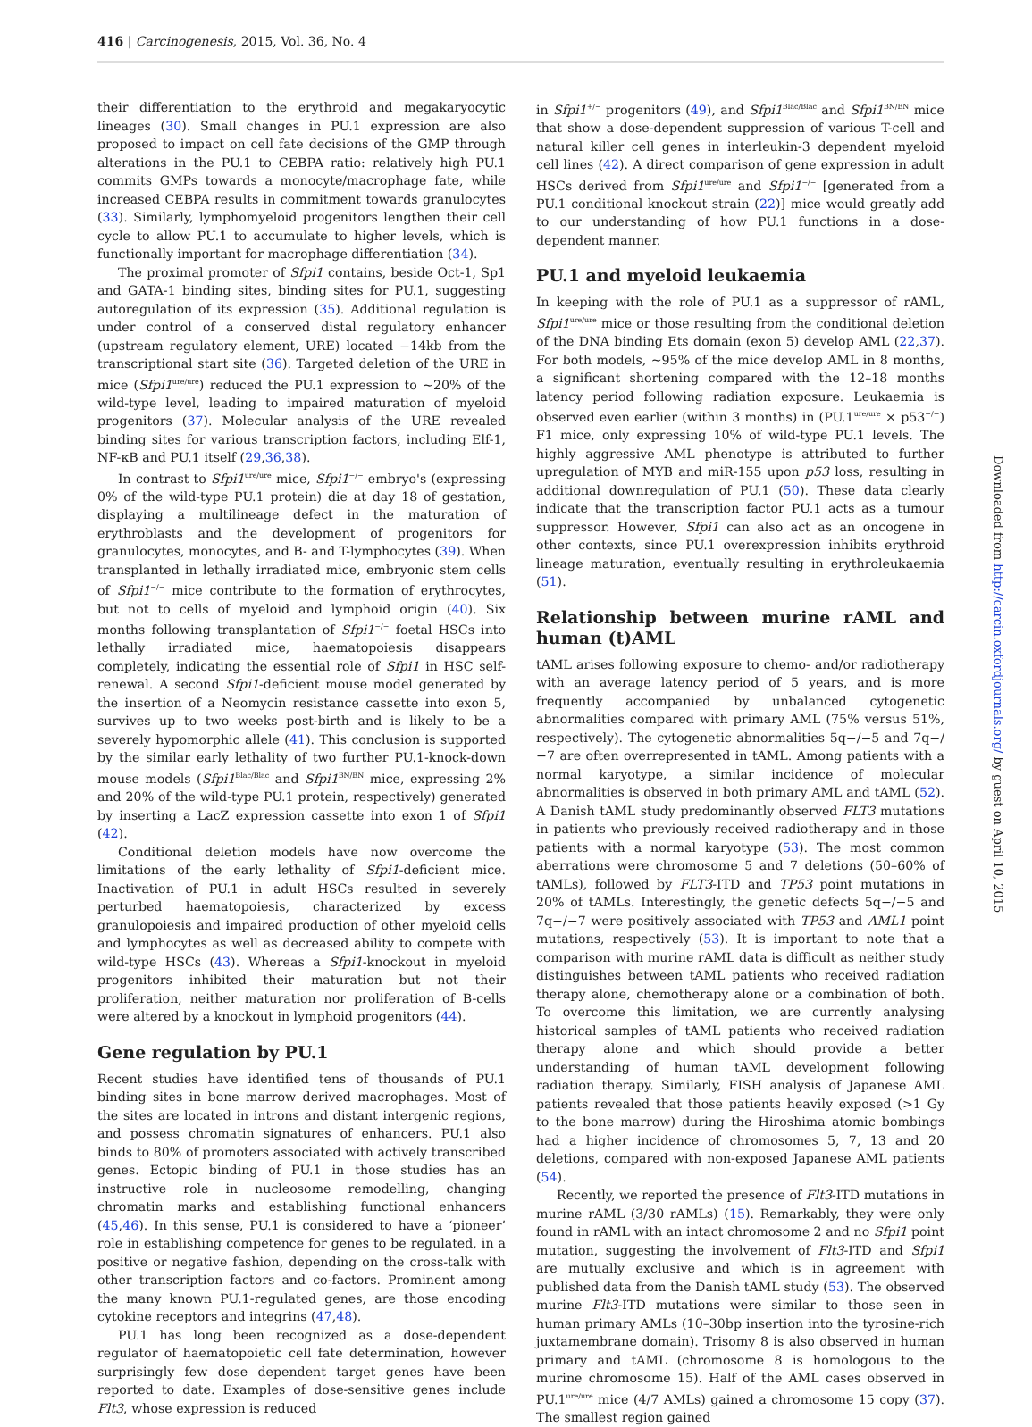416 | Carcinogenesis, 2015, Vol. 36, No. 4
their differentiation to the erythroid and megakaryocytic lineages (30). Small changes in PU.1 expression are also proposed to impact on cell fate decisions of the GMP through alterations in the PU.1 to CEBPA ratio: relatively high PU.1 commits GMPs towards a monocyte/macrophage fate, while increased CEBPA results in commitment towards granulocytes (33). Similarly, lymphomyeloid progenitors lengthen their cell cycle to allow PU.1 to accumulate to higher levels, which is functionally important for macrophage differentiation (34).
The proximal promoter of Sfpi1 contains, beside Oct-1, Sp1 and GATA-1 binding sites, binding sites for PU.1, suggesting autoregulation of its expression (35). Additional regulation is under control of a conserved distal regulatory enhancer (upstream regulatory element, URE) located −14kb from the transcriptional start site (36). Targeted deletion of the URE in mice (Sfpi1<sup>ure/ure</sup>) reduced the PU.1 expression to ~20% of the wild-type level, leading to impaired maturation of myeloid progenitors (37). Molecular analysis of the URE revealed binding sites for various transcription factors, including Elf-1, NF-κB and PU.1 itself (29,36,38).
In contrast to Sfpi1<sup>ure/ure</sup> mice, Sfpi1<sup>−/−</sup> embryo's (expressing 0% of the wild-type PU.1 protein) die at day 18 of gestation, displaying a multilineage defect in the maturation of erythroblasts and the development of progenitors for granulocytes, monocytes, and B- and T-lymphocytes (39). When transplanted in lethally irradiated mice, embryonic stem cells of Sfpi1<sup>−/−</sup> mice contribute to the formation of erythrocytes, but not to cells of myeloid and lymphoid origin (40). Six months following transplantation of Sfpi1<sup>−/−</sup> foetal HSCs into lethally irradiated mice, haematopoiesis disappears completely, indicating the essential role of Sfpi1 in HSC self-renewal. A second Sfpi1-deficient mouse model generated by the insertion of a Neomycin resistance cassette into exon 5, survives up to two weeks post-birth and is likely to be a severely hypomorphic allele (41). This conclusion is supported by the similar early lethality of two further PU.1-knock-down mouse models (Sfpi1<sup>Blac/Blac</sup> and Sfpi1<sup>BN/BN</sup> mice, expressing 2% and 20% of the wild-type PU.1 protein, respectively) generated by inserting a LacZ expression cassette into exon 1 of Sfpi1 (42).
Conditional deletion models have now overcome the limitations of the early lethality of Sfpi1-deficient mice. Inactivation of PU.1 in adult HSCs resulted in severely perturbed haematopoiesis, characterized by excess granulopoiesis and impaired production of other myeloid cells and lymphocytes as well as decreased ability to compete with wild-type HSCs (43). Whereas a Sfpi1-knockout in myeloid progenitors inhibited their maturation but not their proliferation, neither maturation nor proliferation of B-cells were altered by a knockout in lymphoid progenitors (44).
Gene regulation by PU.1
Recent studies have identified tens of thousands of PU.1 binding sites in bone marrow derived macrophages. Most of the sites are located in introns and distant intergenic regions, and possess chromatin signatures of enhancers. PU.1 also binds to 80% of promoters associated with actively transcribed genes. Ectopic binding of PU.1 in those studies has an instructive role in nucleosome remodelling, changing chromatin marks and establishing functional enhancers (45,46). In this sense, PU.1 is considered to have a ‘pioneer’ role in establishing competence for genes to be regulated, in a positive or negative fashion, depending on the cross-talk with other transcription factors and co-factors. Prominent among the many known PU.1-regulated genes, are those encoding cytokine receptors and integrins (47,48).
PU.1 has long been recognized as a dose-dependent regulator of haematopoietic cell fate determination, however surprisingly few dose dependent target genes have been reported to date. Examples of dose-sensitive genes include Flt3, whose expression is reduced
in Sfpi1<sup>+/−</sup> progenitors (49), and Sfpi1<sup>Blac/Blac</sup> and Sfpi1<sup>BN/BN</sup> mice that show a dose-dependent suppression of various T-cell and natural killer cell genes in interleukin-3 dependent myeloid cell lines (42). A direct comparison of gene expression in adult HSCs derived from Sfpi1<sup>ure/ure</sup> and Sfpi1<sup>−/−</sup> [generated from a PU.1 conditional knockout strain (22)] mice would greatly add to our understanding of how PU.1 functions in a dose-dependent manner.
PU.1 and myeloid leukaemia
In keeping with the role of PU.1 as a suppressor of rAML, Sfpi1<sup>ure/ure</sup> mice or those resulting from the conditional deletion of the DNA binding Ets domain (exon 5) develop AML (22,37). For both models, ~95% of the mice develop AML in 8 months, a significant shortening compared with the 12–18 months latency period following radiation exposure. Leukaemia is observed even earlier (within 3 months) in (PU.1<sup>ure/ure</sup> × p53<sup>−/−</sup>) F1 mice, only expressing 10% of wild-type PU.1 levels. The highly aggressive AML phenotype is attributed to further upregulation of MYB and miR-155 upon p53 loss, resulting in additional downregulation of PU.1 (50). These data clearly indicate that the transcription factor PU.1 acts as a tumour suppressor. However, Sfpi1 can also act as an oncogene in other contexts, since PU.1 overexpression inhibits erythroid lineage maturation, eventually resulting in erythroleukaemia (51).
Relationship between murine rAML and human (t)AML
tAML arises following exposure to chemo- and/or radiotherapy with an average latency period of 5 years, and is more frequently accompanied by unbalanced cytogenetic abnormalities compared with primary AML (75% versus 51%, respectively). The cytogenetic abnormalities 5q−/−5 and 7q−/−7 are often overrepresented in tAML. Among patients with a normal karyotype, a similar incidence of molecular abnormalities is observed in both primary AML and tAML (52). A Danish tAML study predominantly observed FLT3 mutations in patients who previously received radiotherapy and in those patients with a normal karyotype (53). The most common aberrations were chromosome 5 and 7 deletions (50–60% of tAMLs), followed by FLT3-ITD and TP53 point mutations in 20% of tAMLs. Interestingly, the genetic defects 5q−/−5 and 7q−/−7 were positively associated with TP53 and AML1 point mutations, respectively (53). It is important to note that a comparison with murine rAML data is difficult as neither study distinguishes between tAML patients who received radiation therapy alone, chemotherapy alone or a combination of both. To overcome this limitation, we are currently analysing historical samples of tAML patients who received radiation therapy alone and which should provide a better understanding of human tAML development following radiation therapy. Similarly, FISH analysis of Japanese AML patients revealed that those patients heavily exposed (>1 Gy to the bone marrow) during the Hiroshima atomic bombings had a higher incidence of chromosomes 5, 7, 13 and 20 deletions, compared with non-exposed Japanese AML patients (54).
Recently, we reported the presence of Flt3-ITD mutations in murine rAML (3/30 rAMLs) (15). Remarkably, they were only found in rAML with an intact chromosome 2 and no Sfpi1 point mutation, suggesting the involvement of Flt3-ITD and Sfpi1 are mutually exclusive and which is in agreement with published data from the Danish tAML study (53). The observed murine Flt3-ITD mutations were similar to those seen in human primary AMLs (10–30bp insertion into the tyrosine-rich juxtamembrane domain). Trisomy 8 is also observed in human primary and tAML (chromosome 8 is homologous to the murine chromosome 15). Half of the AML cases observed in PU.1<sup>ure/ure</sup> mice (4/7 AMLs) gained a chromosome 15 copy (37). The smallest region gained
Downloaded from http://carcin.oxfordjournals.org/ by guest on April 10, 2015